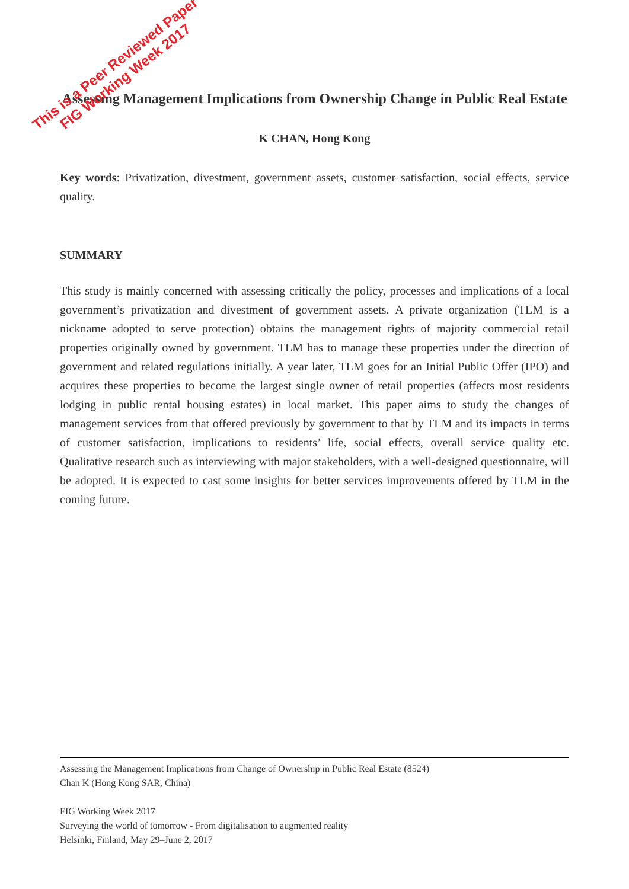Assessing Management Implications from Ownership Change in Public Real Estate
K CHAN, Hong Kong
Key words: Privatization, divestment, government assets, customer satisfaction, social effects, service quality.
SUMMARY
This study is mainly concerned with assessing critically the policy, processes and implications of a local government’s privatization and divestment of government assets. A private organization (TLM is a nickname adopted to serve protection) obtains the management rights of majority commercial retail properties originally owned by government. TLM has to manage these properties under the direction of government and related regulations initially. A year later, TLM goes for an Initial Public Offer (IPO) and acquires these properties to become the largest single owner of retail properties (affects most residents lodging in public rental housing estates) in local market. This paper aims to study the changes of management services from that offered previously by government to that by TLM and its impacts in terms of customer satisfaction, implications to residents’ life, social effects, overall service quality etc. Qualitative research such as interviewing with major stakeholders, with a well-designed questionnaire, will be adopted. It is expected to cast some insights for better services improvements offered by TLM in the coming future.
This is a Peer Reviewed Paper
FIG Working Week 2017
Assessing the Management Implications from Change of Ownership in Public Real Estate (8524)
Chan K (Hong Kong SAR, China)
FIG Working Week 2017
Surveying the world of tomorrow - From digitalisation to augmented reality
Helsinki, Finland, May 29–June 2, 2017